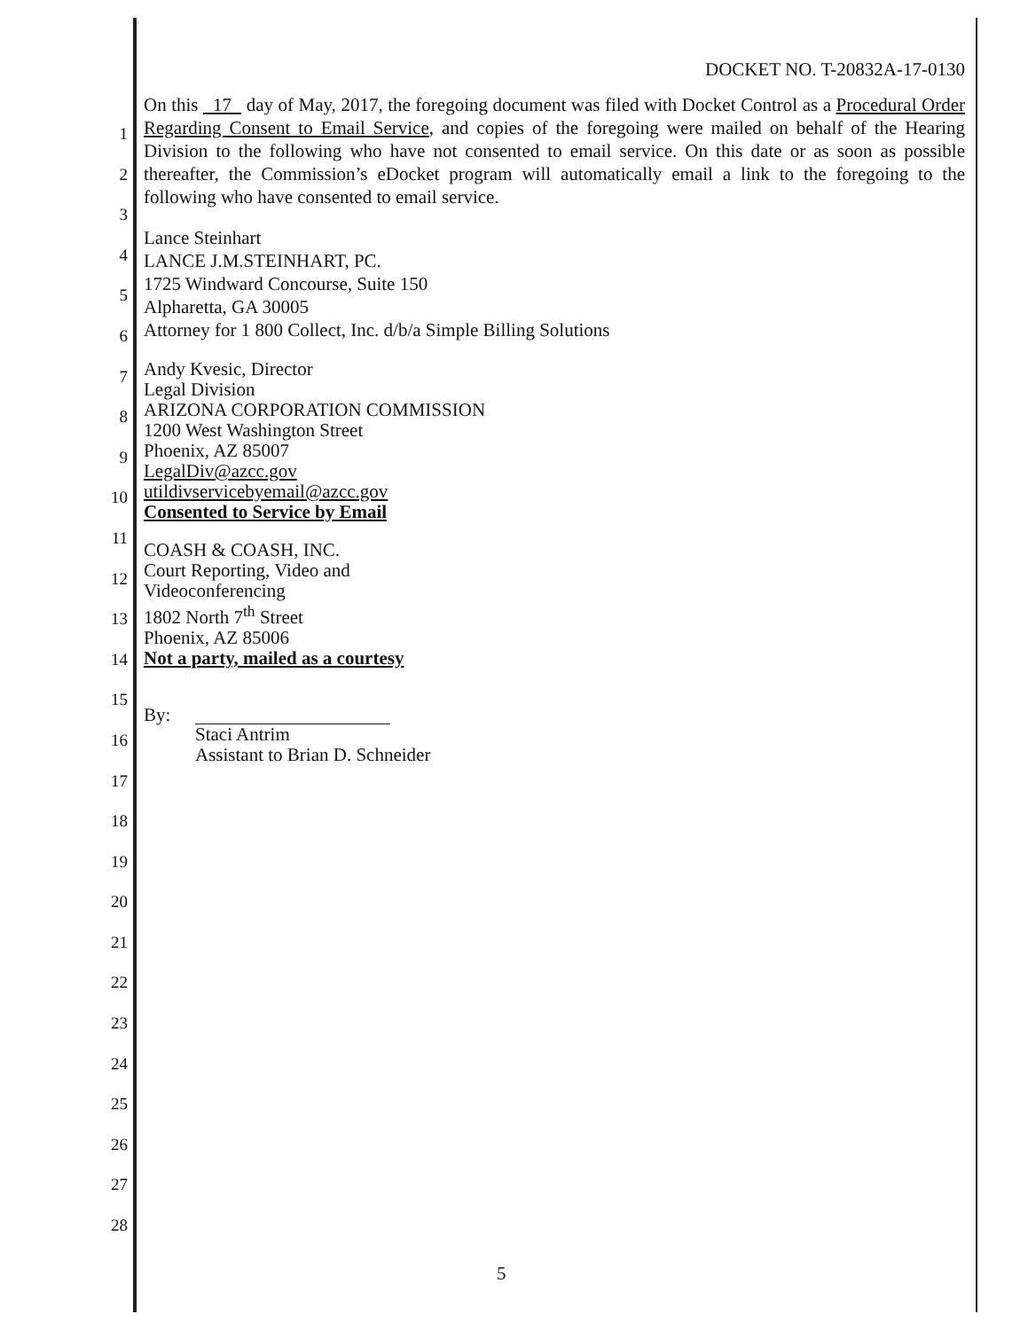1
2
3
4
5
6
7
8
9
10
11
12
13
14
15
16
17
18
19
20
21
22
23
24
25
26
27
28
DOCKET NO. T-20832A-17-0130
On this 17 day of May, 2017, the foregoing document was filed with Docket Control as a Procedural Order Regarding Consent to Email Service, and copies of the foregoing were mailed on behalf of the Hearing Division to the following who have not consented to email service. On this date or as soon as possible thereafter, the Commission’s eDocket program will automatically email a link to the foregoing to the following who have consented to email service.
Lance Steinhart
LANCE J.M.STEINHART, PC.
1725 Windward Concourse, Suite 150
Alpharetta, GA 30005
Attorney for 1 800 Collect, Inc. d/b/a Simple Billing Solutions
Andy Kvesic, Director
Legal Division
ARIZONA CORPORATION COMMISSION
1200 West Washington Street
Phoenix, AZ 85007
LegalDiv@azcc.gov
utildivservicebyemail@azcc.gov
Consented to Service by Email
COASH & COASH, INC.
Court Reporting, Video and
Videoconferencing
1802 North 7<sup>th</sup> Street
Phoenix, AZ 85006
Not a party, mailed as a courtesy
By:
Staci Antrim
Assistant to Brian D. Schneider
5